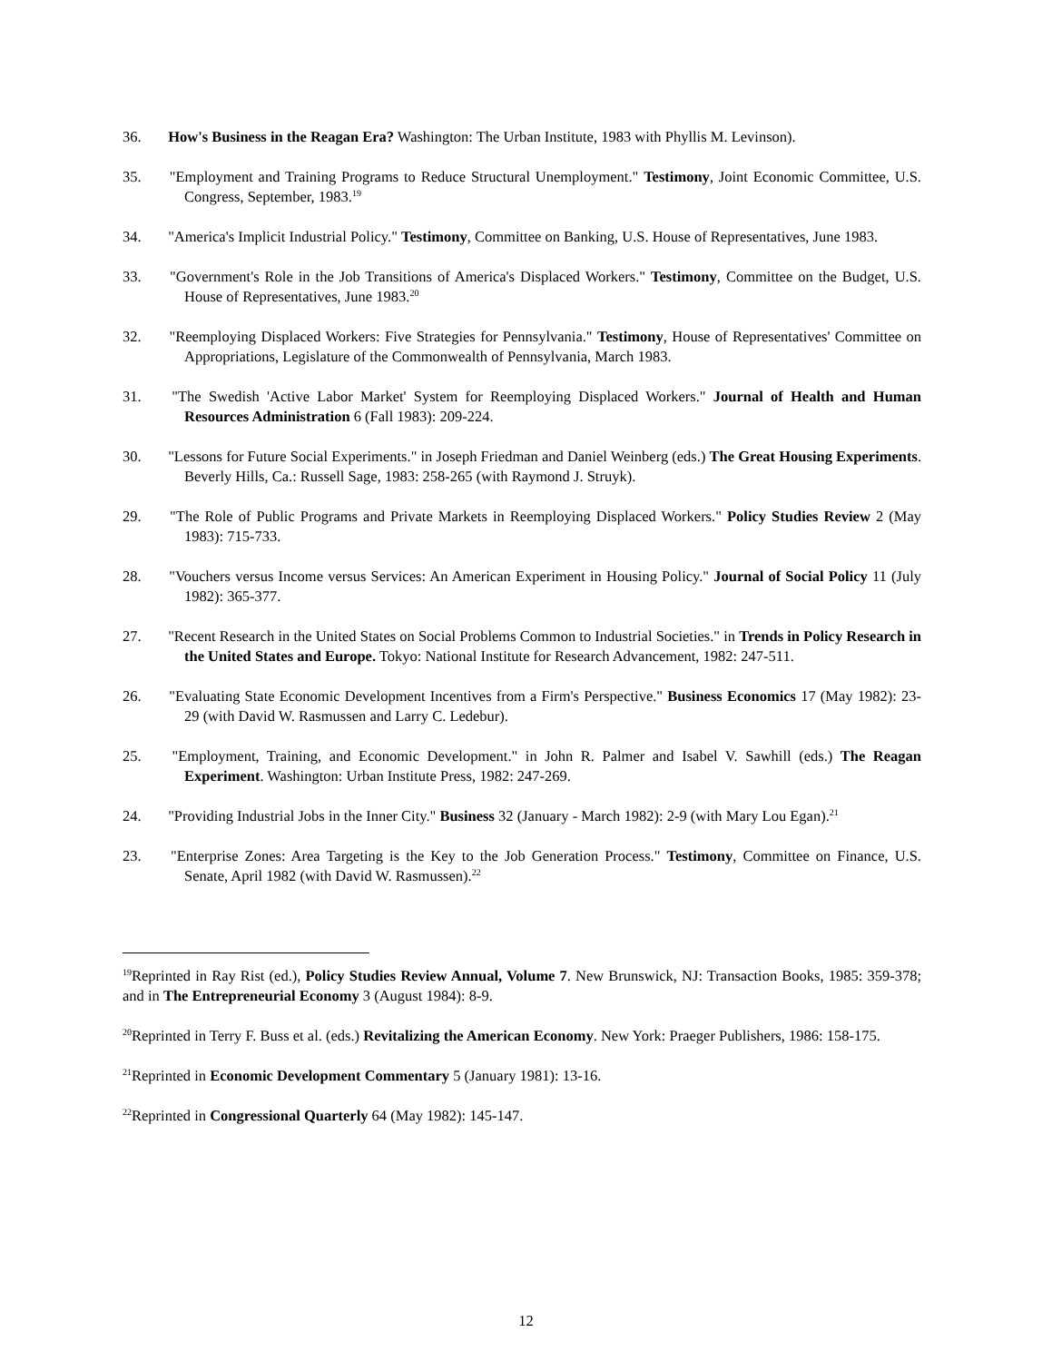36. How's Business in the Reagan Era? Washington: The Urban Institute, 1983 with Phyllis M. Levinson).
35. "Employment and Training Programs to Reduce Structural Unemployment." Testimony, Joint Economic Committee, U.S. Congress, September, 1983.<sup>19</sup>
34. "America's Implicit Industrial Policy." Testimony, Committee on Banking, U.S. House of Representatives, June 1983.
33. "Government's Role in the Job Transitions of America's Displaced Workers." Testimony, Committee on the Budget, U.S. House of Representatives, June 1983.<sup>20</sup>
32. "Reemploying Displaced Workers: Five Strategies for Pennsylvania." Testimony, House of Representatives' Committee on Appropriations, Legislature of the Commonwealth of Pennsylvania, March 1983.
31. "The Swedish 'Active Labor Market' System for Reemploying Displaced Workers." Journal of Health and Human Resources Administration 6 (Fall 1983): 209-224.
30. "Lessons for Future Social Experiments." in Joseph Friedman and Daniel Weinberg (eds.) The Great Housing Experiments. Beverly Hills, Ca.: Russell Sage, 1983: 258-265 (with Raymond J. Struyk).
29. "The Role of Public Programs and Private Markets in Reemploying Displaced Workers." Policy Studies Review 2 (May 1983): 715-733.
28. "Vouchers versus Income versus Services: An American Experiment in Housing Policy." Journal of Social Policy 11 (July 1982): 365-377.
27. "Recent Research in the United States on Social Problems Common to Industrial Societies." in Trends in Policy Research in the United States and Europe. Tokyo: National Institute for Research Advancement, 1982: 247-511.
26. "Evaluating State Economic Development Incentives from a Firm's Perspective." Business Economics 17 (May 1982): 23-29 (with David W. Rasmussen and Larry C. Ledebur).
25. "Employment, Training, and Economic Development." in John R. Palmer and Isabel V. Sawhill (eds.) The Reagan Experiment. Washington: Urban Institute Press, 1982: 247-269.
24. "Providing Industrial Jobs in the Inner City." Business 32 (January - March 1982): 2-9 (with Mary Lou Egan).<sup>21</sup>
23. "Enterprise Zones: Area Targeting is the Key to the Job Generation Process." Testimony, Committee on Finance, U.S. Senate, April 1982 (with David W. Rasmussen).<sup>22</sup>
<sup>19</sup> Reprinted in Ray Rist (ed.), Policy Studies Review Annual, Volume 7. New Brunswick, NJ: Transaction Books, 1985: 359-378; and in The Entrepreneurial Economy 3 (August 1984): 8-9.
<sup>20</sup> Reprinted in Terry F. Buss et al. (eds.) Revitalizing the American Economy. New York: Praeger Publishers, 1986: 158-175.
<sup>21</sup> Reprinted in Economic Development Commentary 5 (January 1981): 13-16.
<sup>22</sup> Reprinted in Congressional Quarterly 64 (May 1982): 145-147.
12